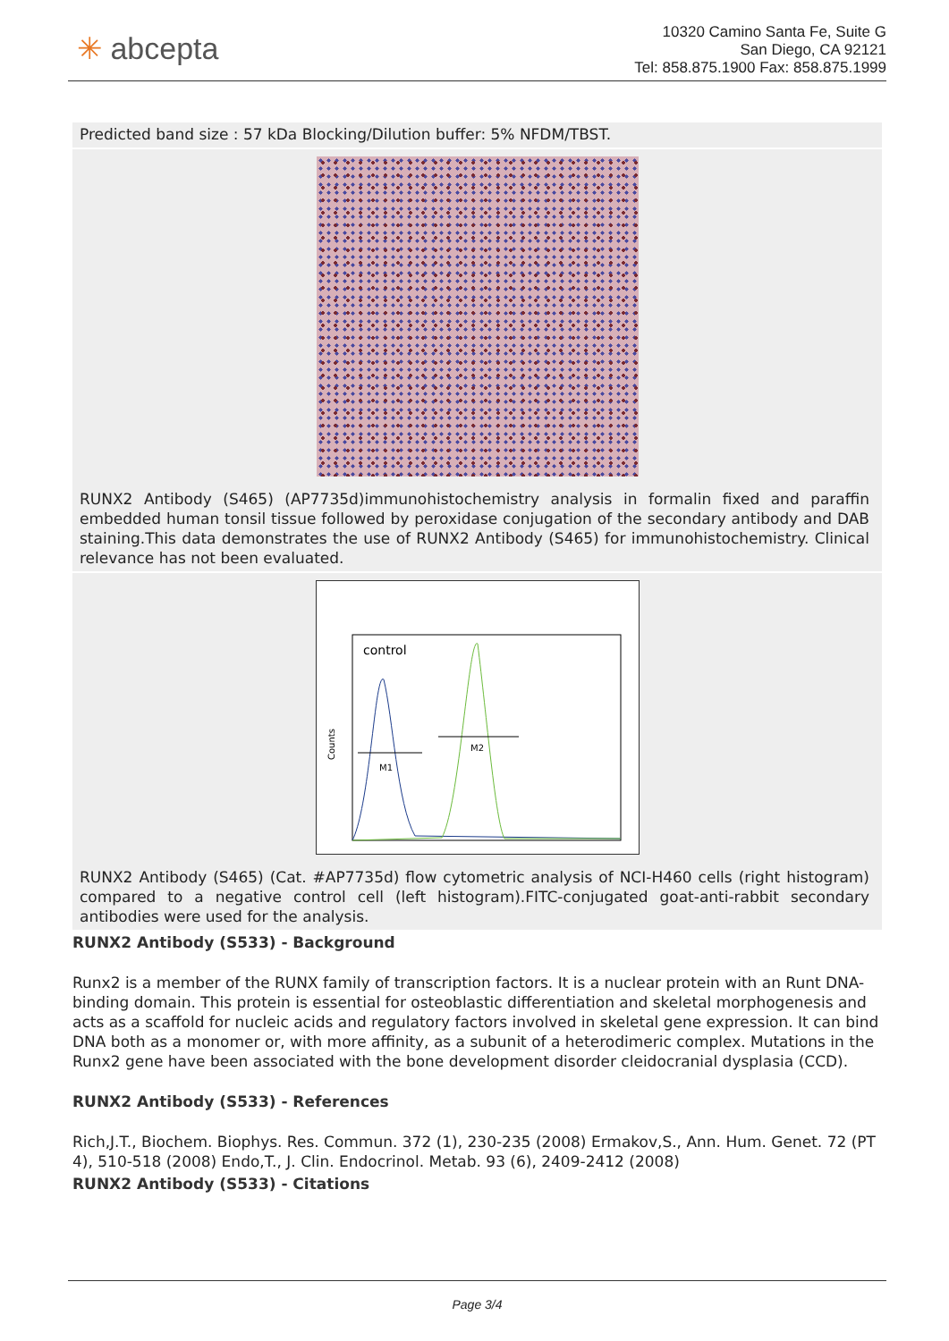✳ abcepta
10320 Camino Santa Fe, Suite G
San Diego, CA 92121
Tel: 858.875.1900 Fax: 858.875.1999
Predicted band size : 57 kDa Blocking/Dilution buffer: 5% NFDM/TBST.
RUNX2 Antibody (S465) (AP7735d)immunohistochemistry analysis in formalin fixed and paraffin embedded human tonsil tissue followed by peroxidase conjugation of the secondary antibody and DAB staining.This data demonstrates the use of RUNX2 Antibody (S465) for immunohistochemistry. Clinical relevance has not been evaluated.
control
M1
M2
Counts
RUNX2 Antibody (S465) (Cat. #AP7735d) flow cytometric analysis of NCI-H460 cells (right histogram) compared to a negative control cell (left histogram).FITC-conjugated goat-anti-rabbit secondary antibodies were used for the analysis.
RUNX2 Antibody (S533) - Background
Runx2 is a member of the RUNX family of transcription factors. It is a nuclear protein with an Runt DNA-binding domain. This protein is essential for osteoblastic differentiation and skeletal morphogenesis and acts as a scaffold for nucleic acids and regulatory factors involved in skeletal gene expression. It can bind DNA both as a monomer or, with more affinity, as a subunit of a heterodimeric complex. Mutations in the Runx2 gene have been associated with the bone development disorder cleidocranial dysplasia (CCD).
RUNX2 Antibody (S533) - References
Rich,J.T., Biochem. Biophys. Res. Commun. 372 (1), 230-235 (2008) Ermakov,S., Ann. Hum. Genet. 72 (PT 4), 510-518 (2008) Endo,T., J. Clin. Endocrinol. Metab. 93 (6), 2409-2412 (2008)
RUNX2 Antibody (S533) - Citations
Page 3/4